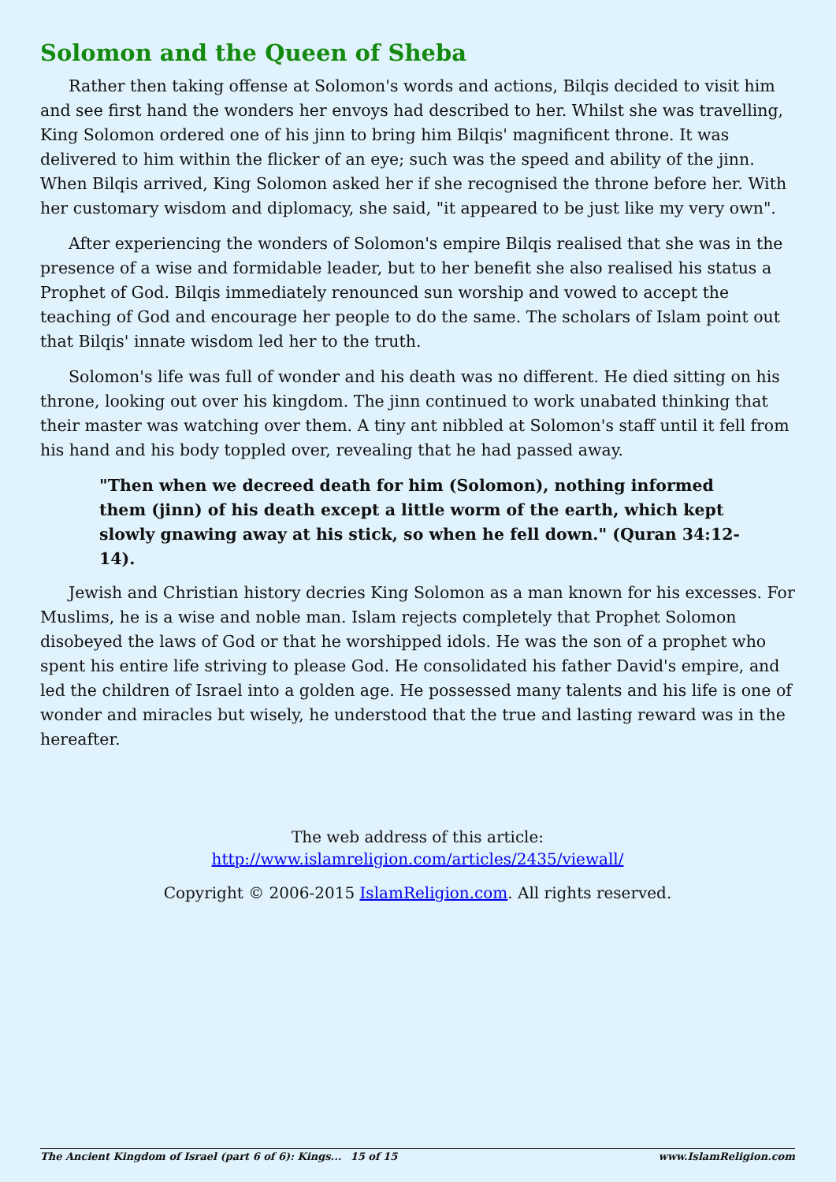Solomon and the Queen of Sheba
Rather then taking offense at Solomon's words and actions, Bilqis decided to visit him and see first hand the wonders her envoys had described to her. Whilst she was travelling, King Solomon ordered one of his jinn to bring him Bilqis' magnificent throne. It was delivered to him within the flicker of an eye; such was the speed and ability of the jinn. When Bilqis arrived, King Solomon asked her if she recognised the throne before her. With her customary wisdom and diplomacy, she said, "it appeared to be just like my very own".
After experiencing the wonders of Solomon's empire Bilqis realised that she was in the presence of a wise and formidable leader, but to her benefit she also realised his status a Prophet of God. Bilqis immediately renounced sun worship and vowed to accept the teaching of God and encourage her people to do the same. The scholars of Islam point out that Bilqis' innate wisdom led her to the truth.
Solomon's life was full of wonder and his death was no different. He died sitting on his throne, looking out over his kingdom. The jinn continued to work unabated thinking that their master was watching over them. A tiny ant nibbled at Solomon's staff until it fell from his hand and his body toppled over, revealing that he had passed away.
"Then when we decreed death for him (Solomon), nothing informed them (jinn) of his death except a little worm of the earth, which kept slowly gnawing away at his stick, so when he fell down." (Quran 34:12-14).
Jewish and Christian history decries King Solomon as a man known for his excesses. For Muslims, he is a wise and noble man. Islam rejects completely that Prophet Solomon disobeyed the laws of God or that he worshipped idols. He was the son of a prophet who spent his entire life striving to please God. He consolidated his father David's empire, and led the children of Israel into a golden age. He possessed many talents and his life is one of wonder and miracles but wisely, he understood that the true and lasting reward was in the hereafter.
The web address of this article:
http://www.islamreligion.com/articles/2435/viewall/
Copyright © 2006-2015 IslamReligion.com. All rights reserved.
The Ancient Kingdom of Israel (part 6 of 6): Kings... 15 of 15 www.IslamReligion.com